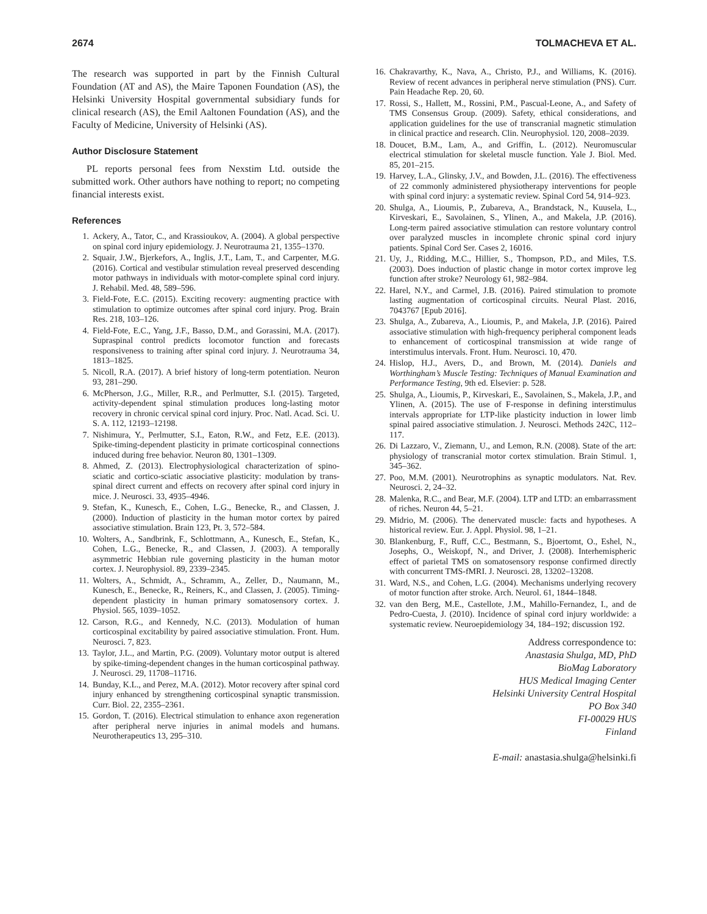2674 TOLMACHEVA ET AL.
The research was supported in part by the Finnish Cultural Foundation (AT and AS), the Maire Taponen Foundation (AS), the Helsinki University Hospital governmental subsidiary funds for clinical research (AS), the Emil Aaltonen Foundation (AS), and the Faculty of Medicine, University of Helsinki (AS).
Author Disclosure Statement
PL reports personal fees from Nexstim Ltd. outside the submitted work. Other authors have nothing to report; no competing financial interests exist.
References
1. Ackery, A., Tator, C., and Krassioukov, A. (2004). A global perspective on spinal cord injury epidemiology. J. Neurotrauma 21, 1355–1370.
2. Squair, J.W., Bjerkefors, A., Inglis, J.T., Lam, T., and Carpenter, M.G. (2016). Cortical and vestibular stimulation reveal preserved descending motor pathways in individuals with motor-complete spinal cord injury. J. Rehabil. Med. 48, 589–596.
3. Field-Fote, E.C. (2015). Exciting recovery: augmenting practice with stimulation to optimize outcomes after spinal cord injury. Prog. Brain Res. 218, 103–126.
4. Field-Fote, E.C., Yang, J.F., Basso, D.M., and Gorassini, M.A. (2017). Supraspinal control predicts locomotor function and forecasts responsiveness to training after spinal cord injury. J. Neurotrauma 34, 1813–1825.
5. Nicoll, R.A. (2017). A brief history of long-term potentiation. Neuron 93, 281–290.
6. McPherson, J.G., Miller, R.R., and Perlmutter, S.I. (2015). Targeted, activity-dependent spinal stimulation produces long-lasting motor recovery in chronic cervical spinal cord injury. Proc. Natl. Acad. Sci. U. S. A. 112, 12193–12198.
7. Nishimura, Y., Perlmutter, S.I., Eaton, R.W., and Fetz, E.E. (2013). Spike-timing-dependent plasticity in primate corticospinal connections induced during free behavior. Neuron 80, 1301–1309.
8. Ahmed, Z. (2013). Electrophysiological characterization of spino-sciatic and cortico-sciatic associative plasticity: modulation by trans-spinal direct current and effects on recovery after spinal cord injury in mice. J. Neurosci. 33, 4935–4946.
9. Stefan, K., Kunesch, E., Cohen, L.G., Benecke, R., and Classen, J. (2000). Induction of plasticity in the human motor cortex by paired associative stimulation. Brain 123, Pt. 3, 572–584.
10. Wolters, A., Sandbrink, F., Schlottmann, A., Kunesch, E., Stefan, K., Cohen, L.G., Benecke, R., and Classen, J. (2003). A temporally asymmetric Hebbian rule governing plasticity in the human motor cortex. J. Neurophysiol. 89, 2339–2345.
11. Wolters, A., Schmidt, A., Schramm, A., Zeller, D., Naumann, M., Kunesch, E., Benecke, R., Reiners, K., and Classen, J. (2005). Timing-dependent plasticity in human primary somatosensory cortex. J. Physiol. 565, 1039–1052.
12. Carson, R.G., and Kennedy, N.C. (2013). Modulation of human corticospinal excitability by paired associative stimulation. Front. Hum. Neurosci. 7, 823.
13. Taylor, J.L., and Martin, P.G. (2009). Voluntary motor output is altered by spike-timing-dependent changes in the human corticospinal pathway. J. Neurosci. 29, 11708–11716.
14. Bunday, K.L., and Perez, M.A. (2012). Motor recovery after spinal cord injury enhanced by strengthening corticospinal synaptic transmission. Curr. Biol. 22, 2355–2361.
15. Gordon, T. (2016). Electrical stimulation to enhance axon regeneration after peripheral nerve injuries in animal models and humans. Neurotherapeutics 13, 295–310.
16. Chakravarthy, K., Nava, A., Christo, P.J., and Williams, K. (2016). Review of recent advances in peripheral nerve stimulation (PNS). Curr. Pain Headache Rep. 20, 60.
17. Rossi, S., Hallett, M., Rossini, P.M., Pascual-Leone, A., and Safety of TMS Consensus Group. (2009). Safety, ethical considerations, and application guidelines for the use of transcranial magnetic stimulation in clinical practice and research. Clin. Neurophysiol. 120, 2008–2039.
18. Doucet, B.M., Lam, A., and Griffin, L. (2012). Neuromuscular electrical stimulation for skeletal muscle function. Yale J. Biol. Med. 85, 201–215.
19. Harvey, L.A., Glinsky, J.V., and Bowden, J.L. (2016). The effectiveness of 22 commonly administered physiotherapy interventions for people with spinal cord injury: a systematic review. Spinal Cord 54, 914–923.
20. Shulga, A., Lioumis, P., Zubareva, A., Brandstack, N., Kuusela, L., Kirveskari, E., Savolainen, S., Ylinen, A., and Makela, J.P. (2016). Long-term paired associative stimulation can restore voluntary control over paralyzed muscles in incomplete chronic spinal cord injury patients. Spinal Cord Ser. Cases 2, 16016.
21. Uy, J., Ridding, M.C., Hillier, S., Thompson, P.D., and Miles, T.S. (2003). Does induction of plastic change in motor cortex improve leg function after stroke? Neurology 61, 982–984.
22. Harel, N.Y., and Carmel, J.B. (2016). Paired stimulation to promote lasting augmentation of corticospinal circuits. Neural Plast. 2016, 7043767 [Epub 2016].
23. Shulga, A., Zubareva, A., Lioumis, P., and Makela, J.P. (2016). Paired associative stimulation with high-frequency peripheral component leads to enhancement of corticospinal transmission at wide range of interstimulus intervals. Front. Hum. Neurosci. 10, 470.
24. Hislop, H.J., Avers, D., and Brown, M. (2014). Daniels and Worthingham’s Muscle Testing: Techniques of Manual Examination and Performance Testing, 9th ed. Elsevier: p. 528.
25. Shulga, A., Lioumis, P., Kirveskari, E., Savolainen, S., Makela, J.P., and Ylinen, A. (2015). The use of F-response in defining interstimulus intervals appropriate for LTP-like plasticity induction in lower limb spinal paired associative stimulation. J. Neurosci. Methods 242C, 112–117.
26. Di Lazzaro, V., Ziemann, U., and Lemon, R.N. (2008). State of the art: physiology of transcranial motor cortex stimulation. Brain Stimul. 1, 345–362.
27. Poo, M.M. (2001). Neurotrophins as synaptic modulators. Nat. Rev. Neurosci. 2, 24–32.
28. Malenka, R.C., and Bear, M.F. (2004). LTP and LTD: an embarrassment of riches. Neuron 44, 5–21.
29. Midrio, M. (2006). The denervated muscle: facts and hypotheses. A historical review. Eur. J. Appl. Physiol. 98, 1–21.
30. Blankenburg, F., Ruff, C.C., Bestmann, S., Bjoertomt, O., Eshel, N., Josephs, O., Weiskopf, N., and Driver, J. (2008). Interhemispheric effect of parietal TMS on somatosensory response confirmed directly with concurrent TMS-fMRI. J. Neurosci. 28, 13202–13208.
31. Ward, N.S., and Cohen, L.G. (2004). Mechanisms underlying recovery of motor function after stroke. Arch. Neurol. 61, 1844–1848.
32. van den Berg, M.E., Castellote, J.M., Mahillo-Fernandez, I., and de Pedro-Cuesta, J. (2010). Incidence of spinal cord injury worldwide: a systematic review. Neuroepidemiology 34, 184–192; discussion 192.
Address correspondence to:
Anastasia Shulga, MD, PhD
BioMag Laboratory
HUS Medical Imaging Center
Helsinki University Central Hospital
PO Box 340
FI-00029 HUS
Finland
E-mail: anastasia.shulga@helsinki.fi